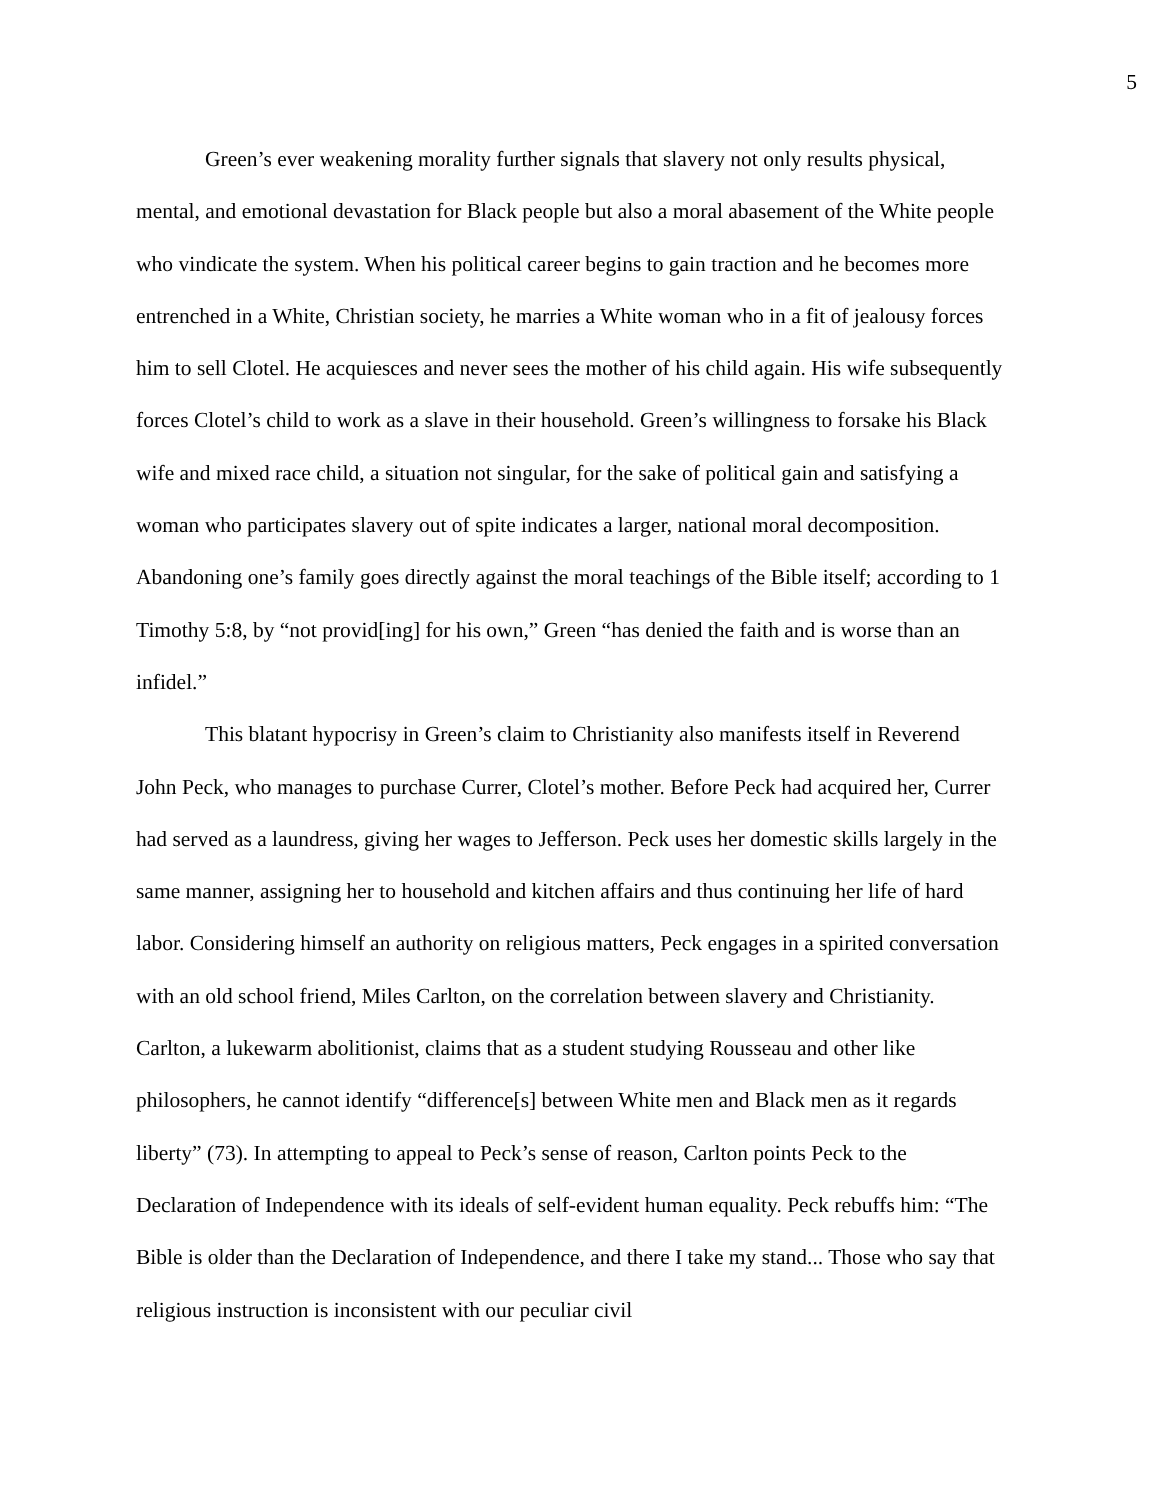5
Green’s ever weakening morality further signals that slavery not only results physical, mental, and emotional devastation for Black people but also a moral abasement of the White people who vindicate the system. When his political career begins to gain traction and he becomes more entrenched in a White, Christian society, he marries a White woman who in a fit of jealousy forces him to sell Clotel. He acquiesces and never sees the mother of his child again. His wife subsequently forces Clotel’s child to work as a slave in their household. Green’s willingness to forsake his Black wife and mixed race child, a situation not singular, for the sake of political gain and satisfying a woman who participates slavery out of spite indicates a larger, national moral decomposition. Abandoning one’s family goes directly against the moral teachings of the Bible itself; according to 1 Timothy 5:8, by “not provid[ing] for his own,” Green “has denied the faith and is worse than an infidel.”
This blatant hypocrisy in Green’s claim to Christianity also manifests itself in Reverend John Peck, who manages to purchase Currer, Clotel’s mother. Before Peck had acquired her, Currer had served as a laundress, giving her wages to Jefferson. Peck uses her domestic skills largely in the same manner, assigning her to household and kitchen affairs and thus continuing her life of hard labor. Considering himself an authority on religious matters, Peck engages in a spirited conversation with an old school friend, Miles Carlton, on the correlation between slavery and Christianity. Carlton, a lukewarm abolitionist, claims that as a student studying Rousseau and other like philosophers, he cannot identify “difference[s] between White men and Black men as it regards liberty” (73). In attempting to appeal to Peck’s sense of reason, Carlton points Peck to the Declaration of Independence with its ideals of self-evident human equality. Peck rebuffs him: “The Bible is older than the Declaration of Independence, and there I take my stand... Those who say that religious instruction is inconsistent with our peculiar civil